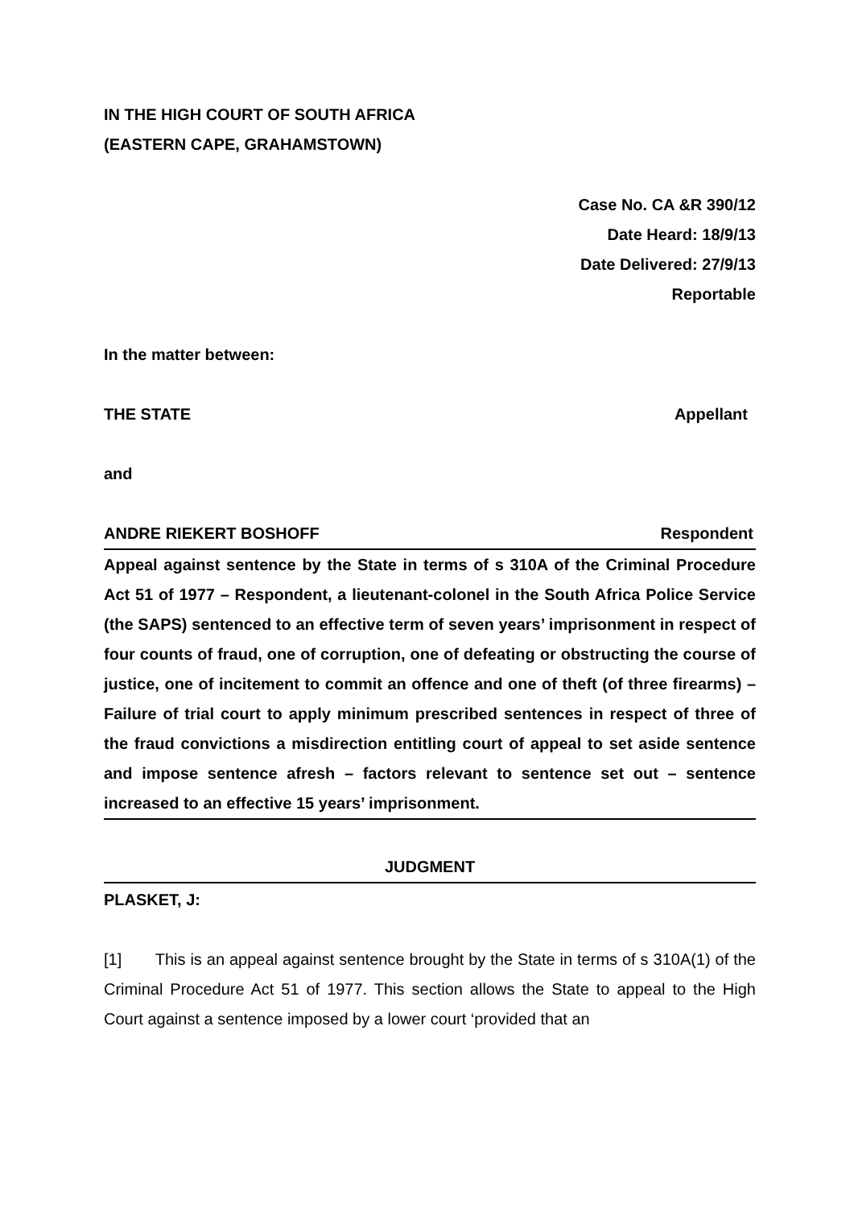IN THE HIGH COURT OF SOUTH AFRICA
(EASTERN CAPE, GRAHAMSTOWN)
Case No. CA &R 390/12
Date Heard: 18/9/13
Date Delivered: 27/9/13
Reportable
In the matter between:
THE STATE Appellant
and
ANDRE RIEKERT BOSHOFF Respondent
Appeal against sentence by the State in terms of s 310A of the Criminal Procedure Act 51 of 1977 – Respondent, a lieutenant-colonel in the South Africa Police Service (the SAPS) sentenced to an effective term of seven years’ imprisonment in respect of four counts of fraud, one of corruption, one of defeating or obstructing the course of justice, one of incitement to commit an offence and one of theft (of three firearms) – Failure of trial court to apply minimum prescribed sentences in respect of three of the fraud convictions a misdirection entitling court of appeal to set aside sentence and impose sentence afresh – factors relevant to sentence set out – sentence increased to an effective 15 years’ imprisonment.
JUDGMENT
PLASKET, J:
[1] This is an appeal against sentence brought by the State in terms of s 310A(1) of the Criminal Procedure Act 51 of 1977. This section allows the State to appeal to the High Court against a sentence imposed by a lower court ‘provided that an